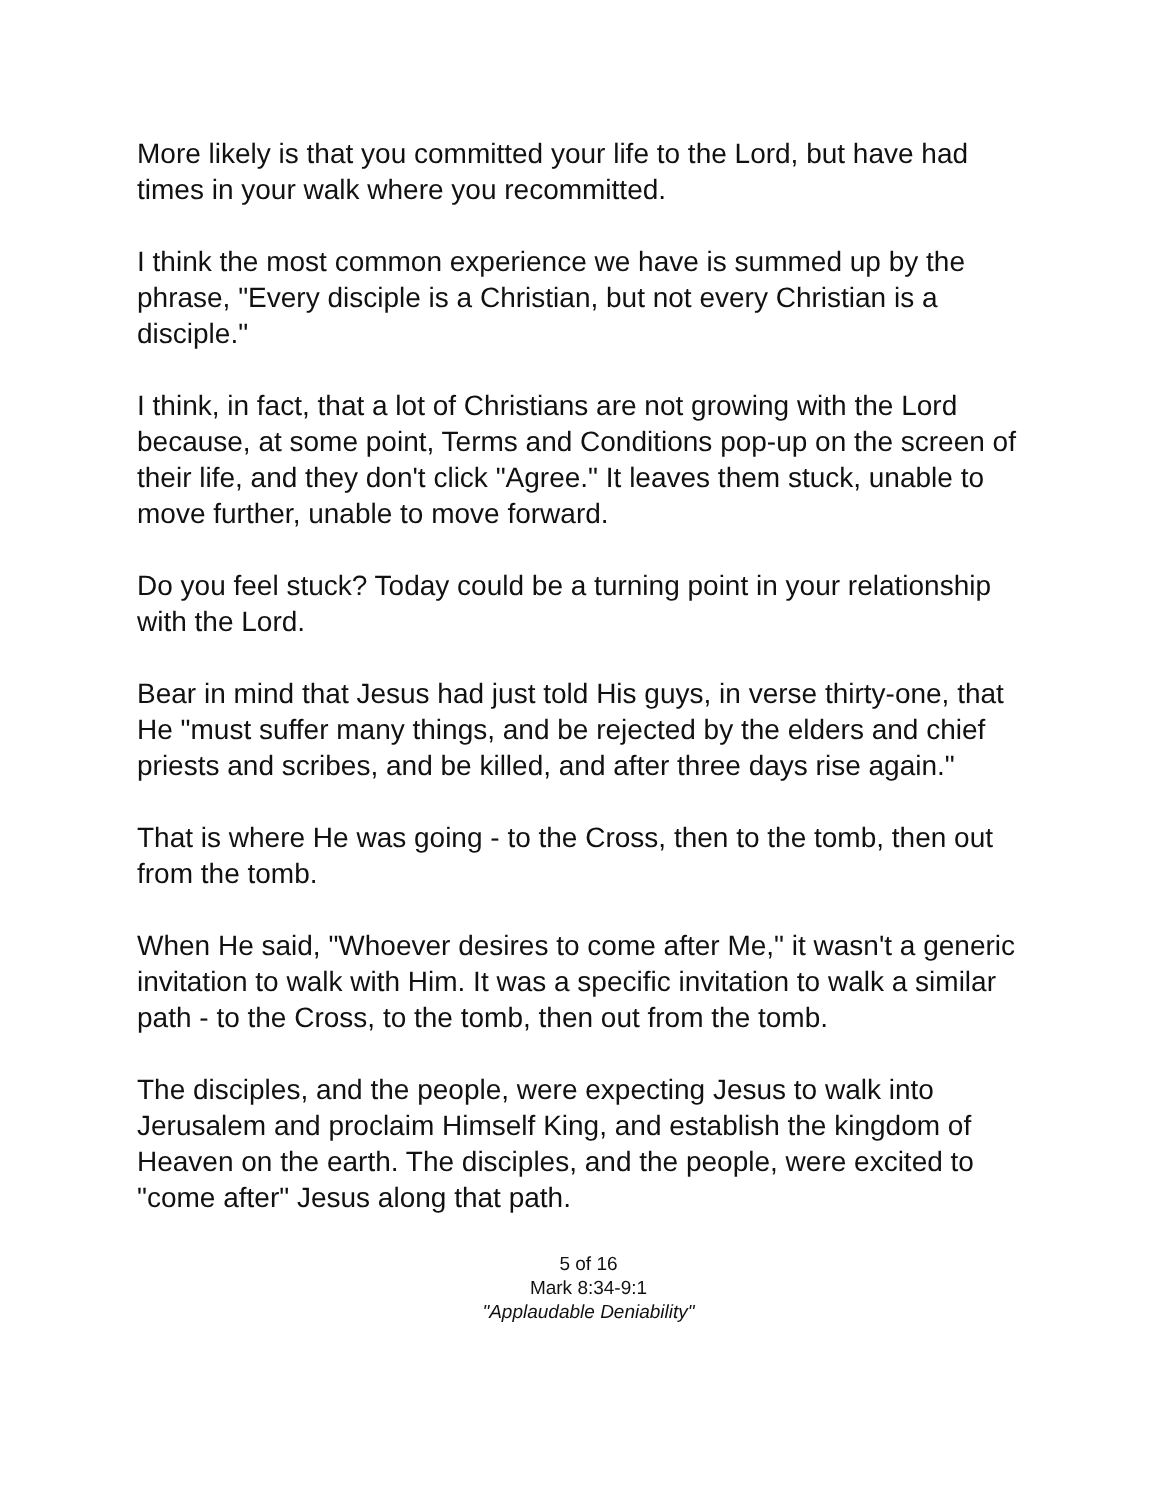More likely is that you committed your life to the Lord, but have had times in your walk where you recommitted.
I think the most common experience we have is summed up by the phrase, "Every disciple is a Christian, but not every Christian is a disciple."
I think, in fact, that a lot of Christians are not growing with the Lord because, at some point, Terms and Conditions pop-up on the screen of their life, and they don't click "Agree." It leaves them stuck, unable to move further, unable to move forward.
Do you feel stuck? Today could be a turning point in your relationship with the Lord.
Bear in mind that Jesus had just told His guys, in verse thirty-one, that He "must suffer many things, and be rejected by the elders and chief priests and scribes, and be killed, and after three days rise again."
That is where He was going - to the Cross, then to the tomb, then out from the tomb.
When He said, "Whoever desires to come after Me," it wasn't a generic invitation to walk with Him. It was a specific invitation to walk a similar path - to the Cross, to the tomb, then out from the tomb.
The disciples, and the people, were expecting Jesus to walk into Jerusalem and proclaim Himself King, and establish the kingdom of Heaven on the earth. The disciples, and the people, were excited to "come after" Jesus along that path.
5 of 16
Mark 8:34-9:1
"Applaudable Deniability"